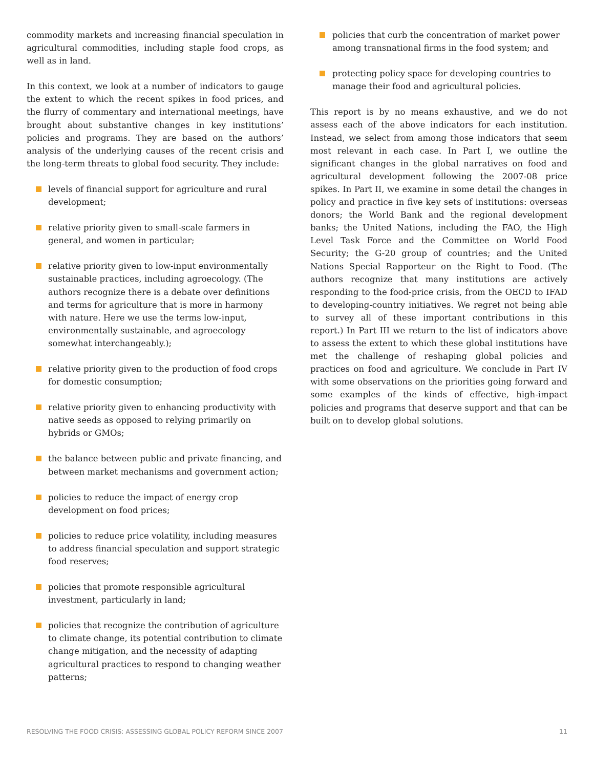commodity markets and increasing financial speculation in agricultural commodities, including staple food crops, as well as in land.
In this context, we look at a number of indicators to gauge the extent to which the recent spikes in food prices, and the flurry of commentary and international meetings, have brought about substantive changes in key institutions’ policies and programs. They are based on the authors’ analysis of the underlying causes of the recent crisis and the long-term threats to global food security. They include:
levels of financial support for agriculture and rural development;
relative priority given to small-scale farmers in general, and women in particular;
relative priority given to low-input environmentally sustainable practices, including agroecology. (The authors recognize there is a debate over definitions and terms for agriculture that is more in harmony with nature. Here we use the terms low-input, environmentally sustainable, and agroecology somewhat interchangeably.);
relative priority given to the production of food crops for domestic consumption;
relative priority given to enhancing productivity with native seeds as opposed to relying primarily on hybrids or GMOs;
the balance between public and private financing, and between market mechanisms and government action;
policies to reduce the impact of energy crop development on food prices;
policies to reduce price volatility, including measures to address financial speculation and support strategic food reserves;
policies that promote responsible agricultural investment, particularly in land;
policies that recognize the contribution of agriculture to climate change, its potential contribution to climate change mitigation, and the necessity of adapting agricultural practices to respond to changing weather patterns;
policies that curb the concentration of market power among transnational firms in the food system; and
protecting policy space for developing countries to manage their food and agricultural policies.
This report is by no means exhaustive, and we do not assess each of the above indicators for each institution. Instead, we select from among those indicators that seem most relevant in each case. In Part I, we outline the significant changes in the global narratives on food and agricultural development following the 2007-08 price spikes. In Part II, we examine in some detail the changes in policy and practice in five key sets of institutions: overseas donors; the World Bank and the regional development banks; the United Nations, including the FAO, the High Level Task Force and the Committee on World Food Security; the G-20 group of countries; and the United Nations Special Rapporteur on the Right to Food. (The authors recognize that many institutions are actively responding to the food-price crisis, from the OECD to IFAD to developing-country initiatives. We regret not being able to survey all of these important contributions in this report.) In Part III we return to the list of indicators above to assess the extent to which these global institutions have met the challenge of reshaping global policies and practices on food and agriculture. We conclude in Part IV with some observations on the priorities going forward and some examples of the kinds of effective, high-impact policies and programs that deserve support and that can be built on to develop global solutions.
RESOLVING THE FOOD CRISIS: ASSESSING GLOBAL POLICY REFORM SINCE 2007 11